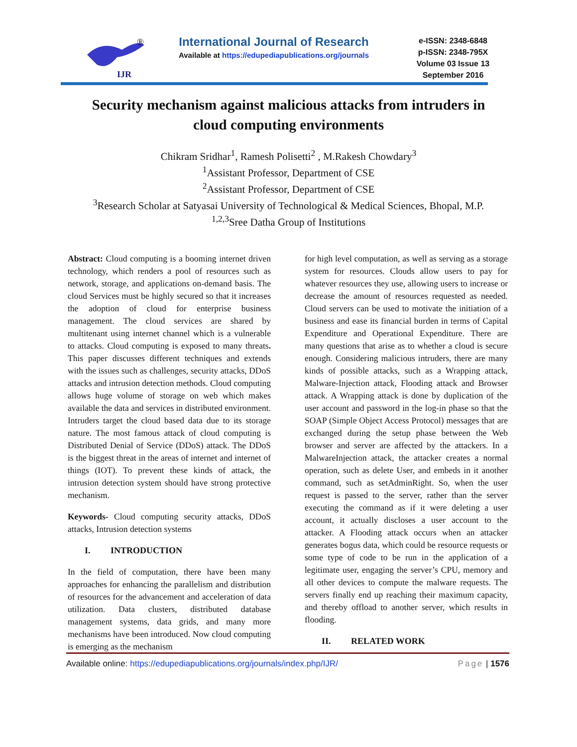IJR
®
International Journal of Research
Available at https://edupediapublications.org/journals
e-ISSN: 2348-6848
p-ISSN: 2348-795X
Volume 03 Issue 13
September 2016
Security mechanism against malicious attacks from intruders in cloud computing environments
Chikram Sridhar<sup>1</sup>, Ramesh Polisetti<sup>2</sup> , M.Rakesh Chowdary<sup>3</sup>
<sup>1</sup> Assistant Professor, Department of CSE
<sup>2</sup> Assistant Professor, Department of CSE
<sup>3</sup> Research Scholar at Satyasai University of Technological & Medical Sciences, Bhopal, M.P.
<sup>1,2,3</sup>Sree Datha Group of Institutions
Abstract: Cloud computing is a booming internet driven technology, which renders a pool of resources such as network, storage, and applications on-demand basis. The cloud Services must be highly secured so that it increases the adoption of cloud for enterprise business management. The cloud services are shared by multitenant using internet channel which is a vulnerable to attacks. Cloud computing is exposed to many threats. This paper discusses different techniques and extends with the issues such as challenges, security attacks, DDoS attacks and intrusion detection methods. Cloud computing allows huge volume of storage on web which makes available the data and services in distributed environment. Intruders target the cloud based data due to its storage nature. The most famous attack of cloud computing is Distributed Denial of Service (DDoS) attack. The DDoS is the biggest threat in the areas of internet and internet of things (IOT). To prevent these kinds of attack, the intrusion detection system should have strong protective mechanism.
Keywords- Cloud computing security attacks, DDoS attacks, Intrusion detection systems
I. INTRODUCTION
In the field of computation, there have been many approaches for enhancing the parallelism and distribution of resources for the advancement and acceleration of data utilization. Data clusters, distributed database management systems, data grids, and many more mechanisms have been introduced. Now cloud computing is emerging as the mechanism
for high level computation, as well as serving as a storage system for resources. Clouds allow users to pay for whatever resources they use, allowing users to increase or decrease the amount of resources requested as needed. Cloud servers can be used to motivate the initiation of a business and ease its financial burden in terms of Capital Expenditure and Operational Expenditure. There are many questions that arise as to whether a cloud is secure enough. Considering malicious intruders, there are many kinds of possible attacks, such as a Wrapping attack, Malware-Injection attack, Flooding attack and Browser attack. A Wrapping attack is done by duplication of the user account and password in the log-in phase so that the SOAP (Simple Object Access Protocol) messages that are exchanged during the setup phase between the Web browser and server are affected by the attackers. In a MalwareInjection attack, the attacker creates a normal operation, such as delete User, and embeds in it another command, such as setAdminRight. So, when the user request is passed to the server, rather than the server executing the command as if it were deleting a user account, it actually discloses a user account to the attacker. A Flooding attack occurs when an attacker generates bogus data, which could be resource requests or some type of code to be run in the application of a legitimate user, engaging the server’s CPU, memory and all other devices to compute the malware requests. The servers finally end up reaching their maximum capacity, and thereby offload to another server, which results in flooding.
II. RELATED WORK
Available online: https://edupediapublications.org/journals/index.php/IJR/ Page | 1576